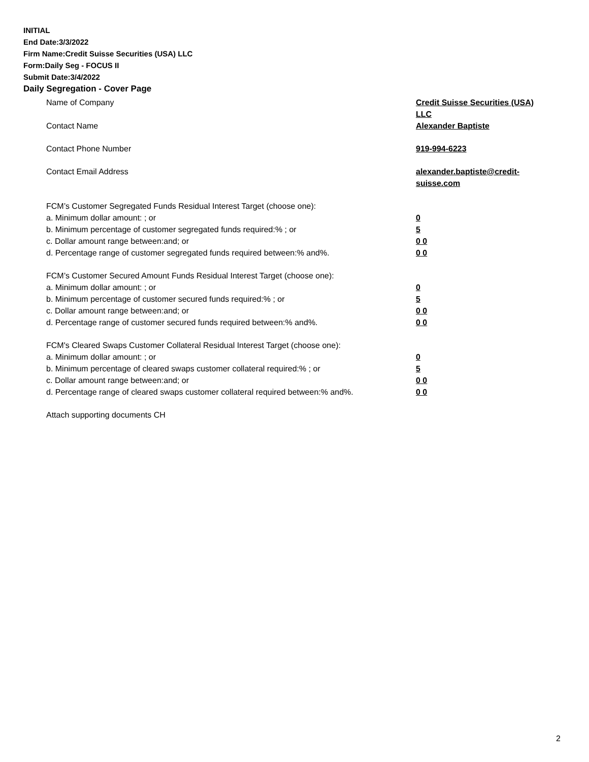INITIAL
End Date:3/3/2022
Firm Name:Credit Suisse Securities (USA) LLC
Form:Daily Seg - FOCUS II
Submit Date:3/4/2022
Daily Segregation - Cover Page
Name of Company Credit Suisse Securities (USA) LLC
Contact Name Alexander Baptiste
Contact Phone Number 919-994-6223
Contact Email Address alexander.baptiste@credit-suisse.com
FCM’s Customer Segregated Funds Residual Interest Target (choose one):
a. Minimum dollar amount: ; or 0
b. Minimum percentage of customer segregated funds required:% ; or 5
c. Dollar amount range between:and; or 0 0
d. Percentage range of customer segregated funds required between:% and%. 0 0
FCM’s Customer Secured Amount Funds Residual Interest Target (choose one):
a. Minimum dollar amount: ; or 0
b. Minimum percentage of customer secured funds required:% ; or 5
c. Dollar amount range between:and; or 0 0
d. Percentage range of customer secured funds required between:% and%. 0 0
FCM's Cleared Swaps Customer Collateral Residual Interest Target (choose one):
a. Minimum dollar amount: ; or 0
b. Minimum percentage of cleared swaps customer collateral required:% ; or 5
c. Dollar amount range between:and; or 0 0
d. Percentage range of cleared swaps customer collateral required between:% and%.
0 0
Attach supporting documents CH
2